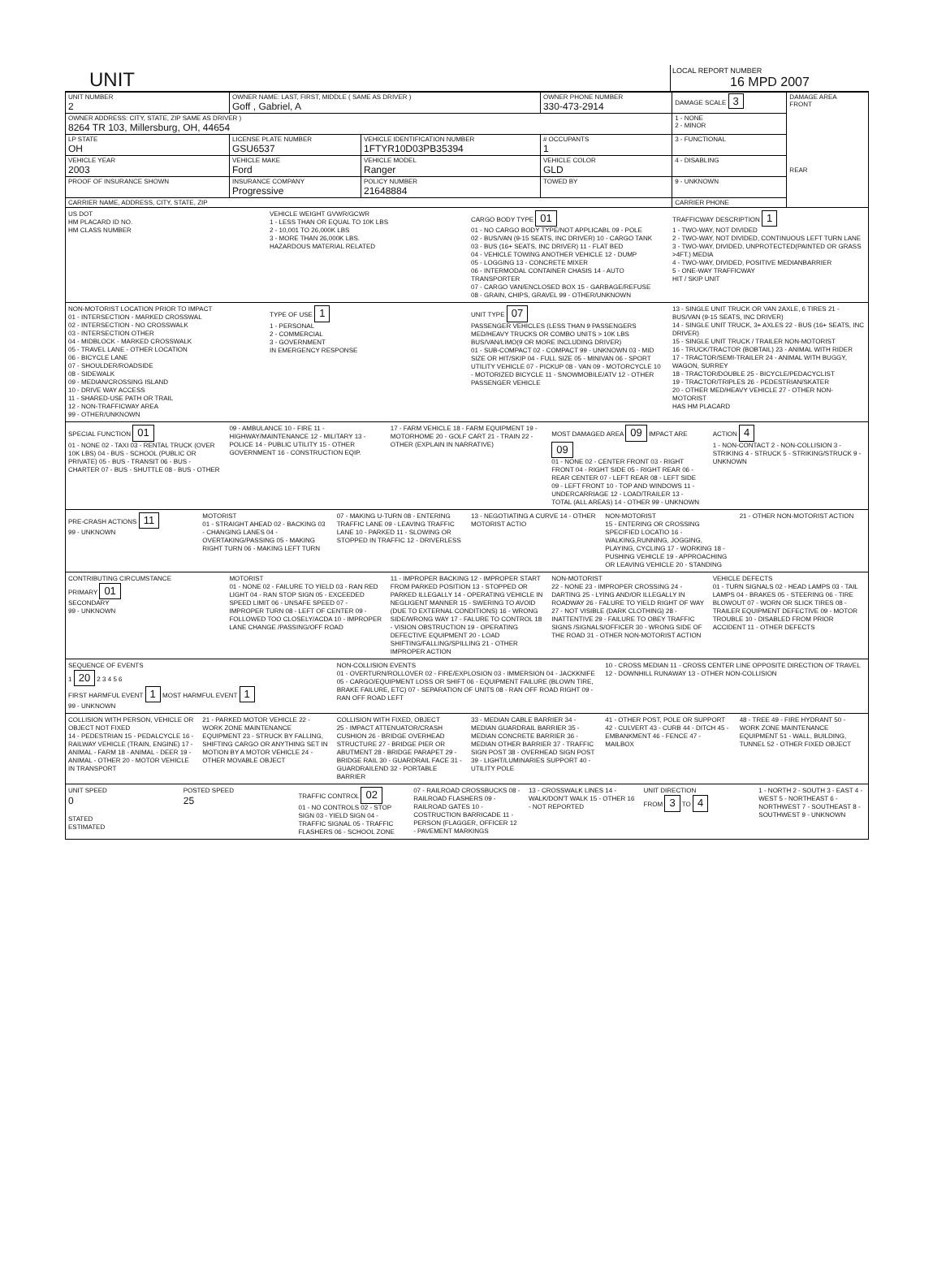UNIT
LOCAL REPORT NUMBER
16 MPD 2007
| UNIT NUMBER 2 | OWNER NAME: LAST, FIRST, MIDDLE ( SAME AS DRIVER ) Goff , Gabriel, A | | | OWNER PHONE NUMBER 330-473-2914 | DAMAGE SCALE 3 | DAMAGE AREA FRONT REAR |
| OWNER ADDRESS: CITY, STATE, ZIP SAME AS DRIVER ) 8264 TR 103, Millersburg, OH, 44654 | | | | | 1 - NONE 2 - MINOR | |
| LP STATE OH | LICENSE PLATE NUMBER GSU6537 | VEHICLE IDENTIFICATION NUMBER 1FTYR10D03PB35394 | | # OCCUPANTS 1 | 3 - FUNCTIONAL | |
| VEHICLE YEAR 2003 | VEHICLE MAKE Ford | VEHICLE MODEL Ranger | | VEHICLE COLOR GLD | 4 - DISABLING | |
| PROOF OF INSURANCE SHOWN | INSURANCE COMPANY Progressive | POLICY NUMBER 21648884 | TOWED BY | | 9 - UNKNOWN | |
| CARRIER NAME, ADDRESS, CITY, STATE, ZIP | | | | | CARRIER PHONE | |
US DOT
HM PLACARD ID NO.
HM CLASS NUMBER
VEHICLE WEIGHT GVWR/GCWR
1 - LESS THAN OR EQUAL TO 10K LBS
2 - 10,001 TO 26,000K LBS
3 - MORE THAN 26,000K LBS.
HAZARDOUS MATERIAL RELATED
CARGO BODY TYPE 01
01 - NO CARGO BODY TYPE/NOT APPLICABL 09 - POLE
02 - BUS/VAN (9-15 SEATS, INC DRIVER) 10 - CARGO TANK
03 - BUS (16+ SEATS, INC DRIVER) 11 - FLAT BED
04 - VEHICLE TOWING ANOTHER VEHICLE 12 - DUMP
05 - LOGGING 13 - CONCRETE MIXER
06 - INTERMODAL CONTAINER CHASIS 14 - AUTO TRANSPORTER
07 - CARGO VAN/ENCLOSED BOX 15 - GARBAGE/REFUSE
08 - GRAIN, CHIPS, GRAVEL 99 - OTHER/UNKNOWN
TRAFFICWAY DESCRIPTION 1
1 - TWO-WAY, NOT DIVIDED
2 - TWO-WAY, NOT DIVIDED, CONTINUOUS LEFT TURN LANE
3 - TWO-WAY, DIVIDED, UNPROTECTED(PAINTED OR GRASS >4FT.) MEDIA
4 - TWO-WAY, DIVIDED, POSITIVE MEDIANBARRIER
5 - ONE-WAY TRAFFICWAY
HIT / SKIP UNIT
NON-MOTORIST LOCATION PRIOR TO IMPACT
01 - INTERSECTION - MARKED CROSSWAL
02 - INTERSECTION - NO CROSSWALK
03 - INTERSECTION OTHER
04 - MIDBLOCK - MARKED CROSSWALK
05 - TRAVEL LANE - OTHER LOCATION
06 - BICYCLE LANE
07 - SHOULDER/ROADSIDE
08 - SIDEWALK
09 - MEDIAN/CROSSING ISLAND
10 - DRIVE WAY ACCESS
11 - SHARED-USE PATH OR TRAIL
12 - NON-TRAFFICWAY AREA
99 - OTHER/UNKNOWN
TYPE OF USE 1
1 - PERSONAL
2 - COMMERCIAL
3 - GOVERNMENT
IN EMERGENCY RESPONSE
UNIT TYPE 07
PASSENGER VEHICLES (LESS THAN 9 PASSENGERS MED/HEAVY TRUCKS OR COMBO UNITS > 10K LBS BUS/VAN/LIMO(9 OR MORE INCLUDING DRIVER)
01 - SUB-COMPACT 02 - COMPACT 99 - UNKNOWN 03 - MID SIZE OR HIT/SKIP 04 - FULL SIZE 05 - MINIVAN 06 - SPORT UTILITY VEHICLE 07 - PICKUP 08 - VAN 09 - MOTORCYCLE 10 - MOTORIZED BICYCLE 11 - SNOWMOBILE/ATV 12 - OTHER PASSENGER VEHICLE
13 - SINGLE UNIT TRUCK OR VAN 2AXLE, 6 TIRES 21 - BUS/VAN (9-15 SEATS, INC DRIVER)
14 - SINGLE UNIT TRUCK, 3+ AXLES 22 - BUS (16+ SEATS, INC DRIVER)
15 - SINGLE UNIT TRUCK / TRAILER NON-MOTORIST
16 - TRUCK/TRACTOR (BOBTAIL) 23 - ANIMAL WITH RIDER
17 - TRACTOR/SEMI-TRAILER 24 - ANIMAL WITH BUGGY, WAGON, SURREY
18 - TRACTOR/DOUBLE 25 - BICYCLE/PEDACYCLIST
19 - TRACTOR/TRIPLES 26 - PEDESTRIAN/SKATER
20 - OTHER MED/HEAVY VEHICLE 27 - OTHER NON-MOTORIST
HAS HM PLACARD
SPECIAL FUNCTION 01
01 - NONE 02 - TAXI 03 - RENTAL TRUCK (OVER 10K LBS) 04 - BUS - SCHOOL (PUBLIC OR PRIVATE) 05 - BUS - TRANSIT 06 - BUS - CHARTER 07 - BUS - SHUTTLE 08 - BUS - OTHER
09 - AMBULANCE 10 - FIRE 11 - HIGHWAY/MAINTENANCE 12 - MILITARY 13 - POLICE 14 - PUBLIC UTILITY 15 - OTHER GOVERNMENT 16 - CONSTRUCTION EQIP.
17 - FARM VEHICLE 18 - FARM EQUIPMENT 19 - MOTORHOME 20 - GOLF CART 21 - TRAIN 22 - OTHER (EXPLAIN IN NARRATIVE)
MOST DAMAGED AREA 09 IMPACT ARE 09
01 - NONE 02 - CENTER FRONT 03 - RIGHT FRONT 04 - RIGHT SIDE 05 - RIGHT REAR 06 - REAR CENTER 07 - LEFT REAR 08 - LEFT SIDE 09 - LEFT FRONT 10 - TOP AND WINDOWS 11 - UNDERCARRIAGE 12 - LOAD/TRAILER 13 - TOTAL (ALL AREAS) 14 - OTHER 99 - UNKNOWN
ACTION 4
1 - NON-CONTACT 2 - NON-COLLISION 3 - STRIKING 4 - STRUCK 5 - STRIKING/STRUCK 9 - UNKNOWN
PRE-CRASH ACTIONS 11
99 - UNKNOWN
MOTORIST
01 - STRAIGHT AHEAD 02 - BACKING 03 - CHANGING LANES 04 - OVERTAKING/PASSING 05 - MAKING RIGHT TURN 06 - MAKING LEFT TURN
07 - MAKING U-TURN 08 - ENTERING TRAFFIC LANE 09 - LEAVING TRAFFIC LANE 10 - PARKED 11 - SLOWING OR STOPPED IN TRAFFIC 12 - DRIVERLESS
13 - NEGOTIATING A CURVE 14 - OTHER MOTORIST ACTIO
NON-MOTORIST
15 - ENTERING OR CROSSING SPECIFIED LOCATIO 16 - WALKING,RUNNING, JOGGING, PLAYING, CYCLING 17 - WORKING 18 - PUSHING VEHICLE 19 - APPROACHING OR LEAVING VEHICLE 20 - STANDING
21 - OTHER NON-MOTORIST ACTION
CONTRIBUTING CIRCUMSTANCE
PRIMARY 01
SECONDARY
99 - UNKNOWN
MOTORIST
01 - NONE 02 - FAILURE TO YIELD 03 - RAN RED LIGHT 04 - RAN STOP SIGN 05 - EXCEEDED SPEED LIMIT 06 - UNSAFE SPEED 07 - IMPROPER TURN 08 - LEFT OF CENTER 09 - FOLLOWED TOO CLOSELY/ACDA 10 - IMPROPER LANE CHANGE /PASSING/OFF ROAD
11 - IMPROPER BACKING 12 - IMPROPER START FROM PARKED POSITION 13 - STOPPED OR PARKED ILLEGALLY 14 - OPERATING VEHICLE IN NEGLIGENT MANNER 15 - SWERING TO AVOID (DUE TO EXTERNAL CONDITIONS) 16 - WRONG SIDE/WRONG WAY 17 - FALURE TO CONTROL 18 - VISION OBSTRUCTION 19 - OPERATING DEFECTIVE EQUIPMENT 20 - LOAD SHIFTING/FALLING/SPILLING 21 - OTHER IMPROPER ACTION
NON-MOTORIST
22 - NONE 23 - IMPROPER CROSSING 24 - DARTING 25 - LYING AND/OR ILLEGALLY IN ROADWAY 26 - FALURE TO YIELD RIGHT OF WAY 27 - NOT VISIBLE (DARK CLOTHING) 28 - INATTENTIVE 29 - FAILURE TO OBEY TRAFFIC SIGNS /SIGNALS/OFFICER 30 - WRONG SIDE OF THE ROAD 31 - OTHER NON-MOTORIST ACTION
VEHICLE DEFECTS
01 - TURN SIGNALS 02 - HEAD LAMPS 03 - TAIL LAMPS 04 - BRAKES 05 - STEERING 06 - TIRE BLOWOUT 07 - WORN OR SLICK TIRES 08 - TRAILER EQUIPMENT DEFECTIVE 09 - MOTOR TROUBLE 10 - DISABLED FROM PRIOR ACCIDENT 11 - OTHER DEFECTS
SEQUENCE OF EVENTS
1 20 2 3 4 5 6
FIRST HARMFUL EVENT 1 MOST HARMFUL EVENT 1
99 - UNKNOWN
NON-COLLISION EVENTS
01 - OVERTURN/ROLLOVER 02 - FIRE/EXPLOSION 03 - IMMERSION 04 - JACKKNIFE 05 - CARGO/EQUIPMENT LOSS OR SHIFT 06 - EQUIPMENT FAILURE (BLOWN TIRE, BRAKE FAILURE, ETC) 07 - SEPARATION OF UNITS 08 - RAN OFF ROAD RIGHT 09 - RAN OFF ROAD LEFT
10 - CROSS MEDIAN 11 - CROSS CENTER LINE OPPOSITE DIRECTION OF TRAVEL 12 - DOWNHILL RUNAWAY 13 - OTHER NON-COLLISION
COLLISION WITH PERSON, VEHICLE OR OBJECT NOT FIXED
14 - PEDESTRIAN 15 - PEDALCYCLE 16 - RAILWAY VEHICLE (TRAIN, ENGINE) 17 - ANIMAL - FARM 18 - ANIMAL - DEER 19 - ANIMAL - OTHER 20 - MOTOR VEHICLE IN TRANSPORT
21 - PARKED MOTOR VEHICLE 22 - WORK ZONE MAINTENANCE EQUIPMENT 23 - STRUCK BY FALLING, SHIFTING CARGO OR ANYTHING SET IN MOTION BY A MOTOR VEHICLE 24 - OTHER MOVABLE OBJECT
COLLISION WITH FIXED, OBJECT
25 - IMPACT ATTENUATOR/CRASH CUSHION 26 - BRIDGE OVERHEAD STRUCTURE 27 - BRIDGE PIER OR ABUTMENT 28 - BRIDGE PARAPET 29 - BRIDGE RAIL 30 - GUARDRAIL FACE 31 - GUARDRAILEND 32 - PORTABLE BARRIER
33 - MEDIAN CABLE BARRIER 34 - MEDIAN GUARDRAIL BARRIER 35 - MEDIAN CONCRETE BARRIER 36 - MEDIAN OTHER BARRIER 37 - TRAFFIC SIGN POST 38 - OVERHEAD SIGN POST 39 - LIGHT/LUMINARIES SUPPORT 40 - UTILITY POLE
41 - OTHER POST, POLE OR SUPPORT 42 - CULVERT 43 - CURB 44 - DITCH 45 - EMBANKMENT 46 - FENCE 47 - MAILBOX
48 - TREE 49 - FIRE HYDRANT 50 - WORK ZONE MAINTENANCE EQUIPMENT 51 - WALL, BUILDING, TUNNEL 52 - OTHER FIXED OBJECT
UNIT SPEED
0
STATED
ESTIMATED
POSTED SPEED
25
TRAFFIC CONTROL 02
01 - NO CONTROLS 02 - STOP SIGN 03 - YIELD SIGN 04 - TRAFFIC SIGNAL 05 - TRAFFIC FLASHERS 06 - SCHOOL ZONE
07 - RAILROAD CROSSBUCKS 08 - RAILROAD FLASHERS 09 - RAILROAD GATES 10 - COSTRUCTION BARRICADE 11 - PERSON (FLAGGER, OFFICER 12 - PAVEMENT MARKINGS
13 - CROSSWALK LINES 14 - WALK/DON'T WALK 15 - OTHER 16 - NOT REPORTED
UNIT DIRECTION
FROM 3 TO 4
1 - NORTH 2 - SOUTH 3 - EAST 4 - WEST 5 - NORTHEAST 6 - NORTHWEST 7 - SOUTHEAST 8 - SOUTHWEST 9 - UNKNOWN